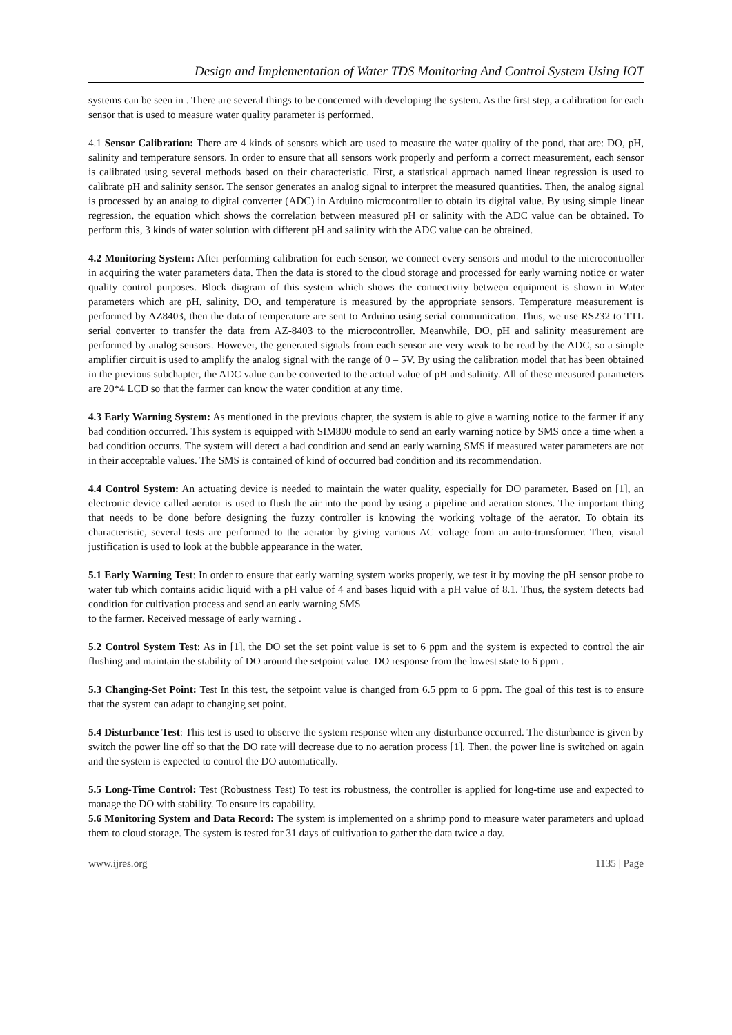Design and Implementation of Water TDS Monitoring And Control System Using IOT
systems can be seen in . There are several things to be concerned with developing the system. As the first step, a calibration for each sensor that is used to measure water quality parameter is performed.
4.1 Sensor Calibration: There are 4 kinds of sensors which are used to measure the water quality of the pond, that are: DO, pH, salinity and temperature sensors. In order to ensure that all sensors work properly and perform a correct measurement, each sensor is calibrated using several methods based on their characteristic. First, a statistical approach named linear regression is used to calibrate pH and salinity sensor. The sensor generates an analog signal to interpret the measured quantities. Then, the analog signal is processed by an analog to digital converter (ADC) in Arduino microcontroller to obtain its digital value. By using simple linear regression, the equation which shows the correlation between measured pH or salinity with the ADC value can be obtained. To perform this, 3 kinds of water solution with different pH and salinity with the ADC value can be obtained.
4.2 Monitoring System: After performing calibration for each sensor, we connect every sensors and modul to the microcontroller in acquiring the water parameters data. Then the data is stored to the cloud storage and processed for early warning notice or water quality control purposes. Block diagram of this system which shows the connectivity between equipment is shown in Water parameters which are pH, salinity, DO, and temperature is measured by the appropriate sensors. Temperature measurement is performed by AZ8403, then the data of temperature are sent to Arduino using serial communication. Thus, we use RS232 to TTL serial converter to transfer the data from AZ-8403 to the microcontroller. Meanwhile, DO, pH and salinity measurement are performed by analog sensors. However, the generated signals from each sensor are very weak to be read by the ADC, so a simple amplifier circuit is used to amplify the analog signal with the range of 0 – 5V. By using the calibration model that has been obtained in the previous subchapter, the ADC value can be converted to the actual value of pH and salinity. All of these measured parameters are 20*4 LCD so that the farmer can know the water condition at any time.
4.3 Early Warning System: As mentioned in the previous chapter, the system is able to give a warning notice to the farmer if any bad condition occurred. This system is equipped with SIM800 module to send an early warning notice by SMS once a time when a bad condition occurrs. The system will detect a bad condition and send an early warning SMS if measured water parameters are not in their acceptable values. The SMS is contained of kind of occurred bad condition and its recommendation.
4.4 Control System: An actuating device is needed to maintain the water quality, especially for DO parameter. Based on [1], an electronic device called aerator is used to flush the air into the pond by using a pipeline and aeration stones. The important thing that needs to be done before designing the fuzzy controller is knowing the working voltage of the aerator. To obtain its characteristic, several tests are performed to the aerator by giving various AC voltage from an auto-transformer. Then, visual justification is used to look at the bubble appearance in the water.
5.1 Early Warning Test: In order to ensure that early warning system works properly, we test it by moving the pH sensor probe to water tub which contains acidic liquid with a pH value of 4 and bases liquid with a pH value of 8.1. Thus, the system detects bad condition for cultivation process and send an early warning SMS
to the farmer. Received message of early warning .
5.2 Control System Test: As in [1], the DO set the set point value is set to 6 ppm and the system is expected to control the air flushing and maintain the stability of DO around the setpoint value. DO response from the lowest state to 6 ppm .
5.3 Changing-Set Point: Test In this test, the setpoint value is changed from 6.5 ppm to 6 ppm. The goal of this test is to ensure that the system can adapt to changing set point.
5.4 Disturbance Test: This test is used to observe the system response when any disturbance occurred. The disturbance is given by switch the power line off so that the DO rate will decrease due to no aeration process [1]. Then, the power line is switched on again and the system is expected to control the DO automatically.
5.5 Long-Time Control: Test (Robustness Test) To test its robustness, the controller is applied for long-time use and expected to manage the DO with stability. To ensure its capability.
5.6 Monitoring System and Data Record: The system is implemented on a shrimp pond to measure water parameters and upload them to cloud storage. The system is tested for 31 days of cultivation to gather the data twice a day.
www.ijres.org 1135 | Page